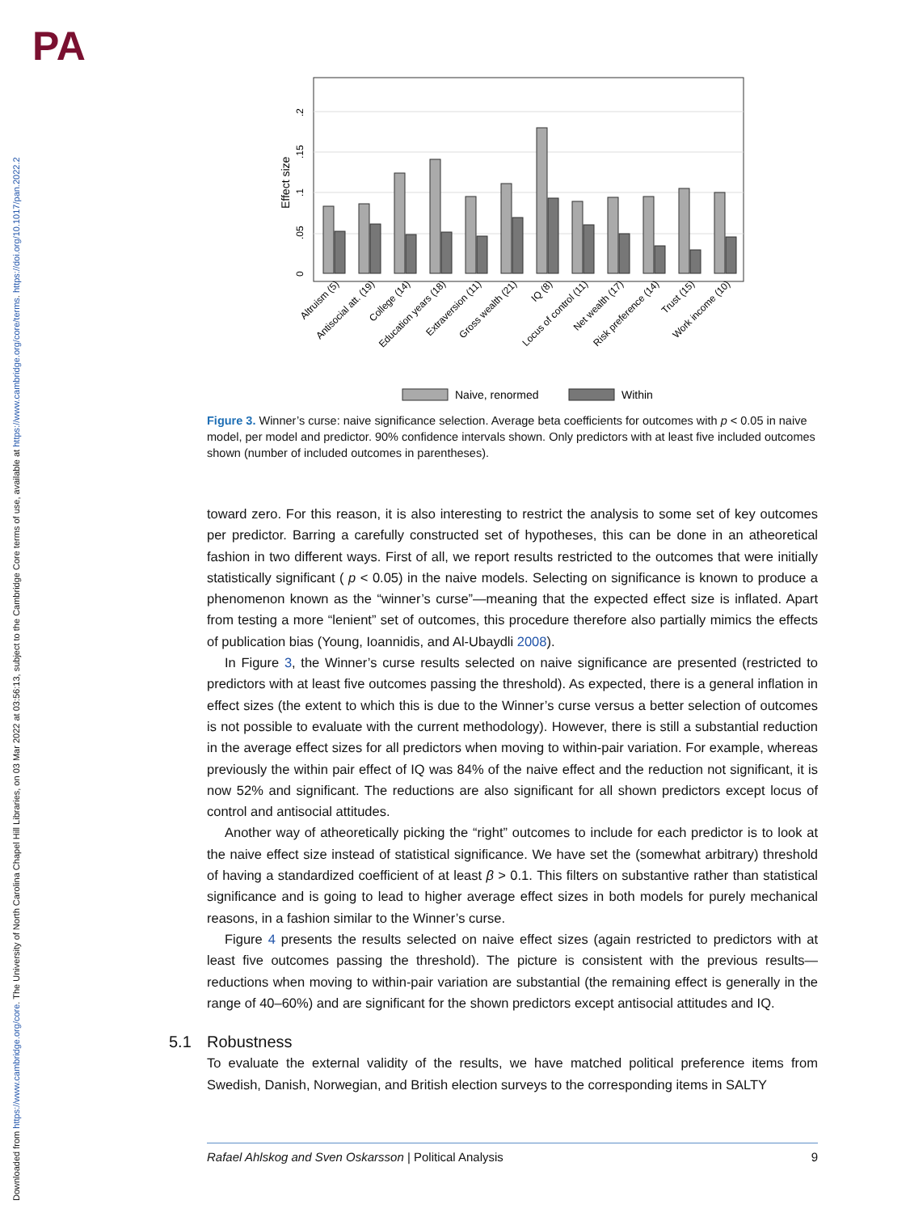PA
Downloaded from https://www.cambridge.org/core. The University of North Carolina Chapel Hill Libraries, on 03 Mar 2022 at 03:56:13, subject to the Cambridge Core terms of use, available at https://www.cambridge.org/core/terms. https://doi.org/10.1017/pan.2022.2
Effect size
0
.05
.1
.15
.2
Altruism (5)
Antisocial att. (19)
College (14)
Education years (18)
Extraversion (11)
Gross wealth (21)
IQ (8)
Locus of control (11)
Net wealth (17)
Risk preference (14)
Trust (15)
Work income (10)
Naive, renormed
Within
Figure 3. Winner’s curse: naive significance selection. Average beta coefficients for outcomes with p < 0.05 in naive model, per model and predictor. 90% confidence intervals shown. Only predictors with at least five included outcomes shown (number of included outcomes in parentheses).
toward zero. For this reason, it is also interesting to restrict the analysis to some set of key outcomes per predictor. Barring a carefully constructed set of hypotheses, this can be done in an atheoretical fashion in two different ways. First of all, we report results restricted to the outcomes that were initially statistically significant ( p < 0.05) in the naive models. Selecting on significance is known to produce a phenomenon known as the “winner’s curse”—meaning that the expected effect size is inflated. Apart from testing a more “lenient” set of outcomes, this procedure therefore also partially mimics the effects of publication bias (Young, Ioannidis, and Al-Ubaydli 2008).
In Figure 3, the Winner’s curse results selected on naive significance are presented (restricted to predictors with at least five outcomes passing the threshold). As expected, there is a general inflation in effect sizes (the extent to which this is due to the Winner’s curse versus a better selection of outcomes is not possible to evaluate with the current methodology). However, there is still a substantial reduction in the average effect sizes for all predictors when moving to within-pair variation. For example, whereas previously the within pair effect of IQ was 84% of the naive effect and the reduction not significant, it is now 52% and significant. The reductions are also significant for all shown predictors except locus of control and antisocial attitudes.
Another way of atheoretically picking the “right” outcomes to include for each predictor is to look at the naive effect size instead of statistical significance. We have set the (somewhat arbitrary) threshold of having a standardized coefficient of at least β > 0.1. This filters on substantive rather than statistical significance and is going to lead to higher average effect sizes in both models for purely mechanical reasons, in a fashion similar to the Winner’s curse.
Figure 4 presents the results selected on naive effect sizes (again restricted to predictors with at least five outcomes passing the threshold). The picture is consistent with the previous results—reductions when moving to within-pair variation are substantial (the remaining effect is generally in the range of 40–60%) and are significant for the shown predictors except antisocial attitudes and IQ.
5.1 Robustness
To evaluate the external validity of the results, we have matched political preference items from Swedish, Danish, Norwegian, and British election surveys to the corresponding items in SALTY
Rafael Ahlskog and Sven Oskarsson | Political Analysis 9